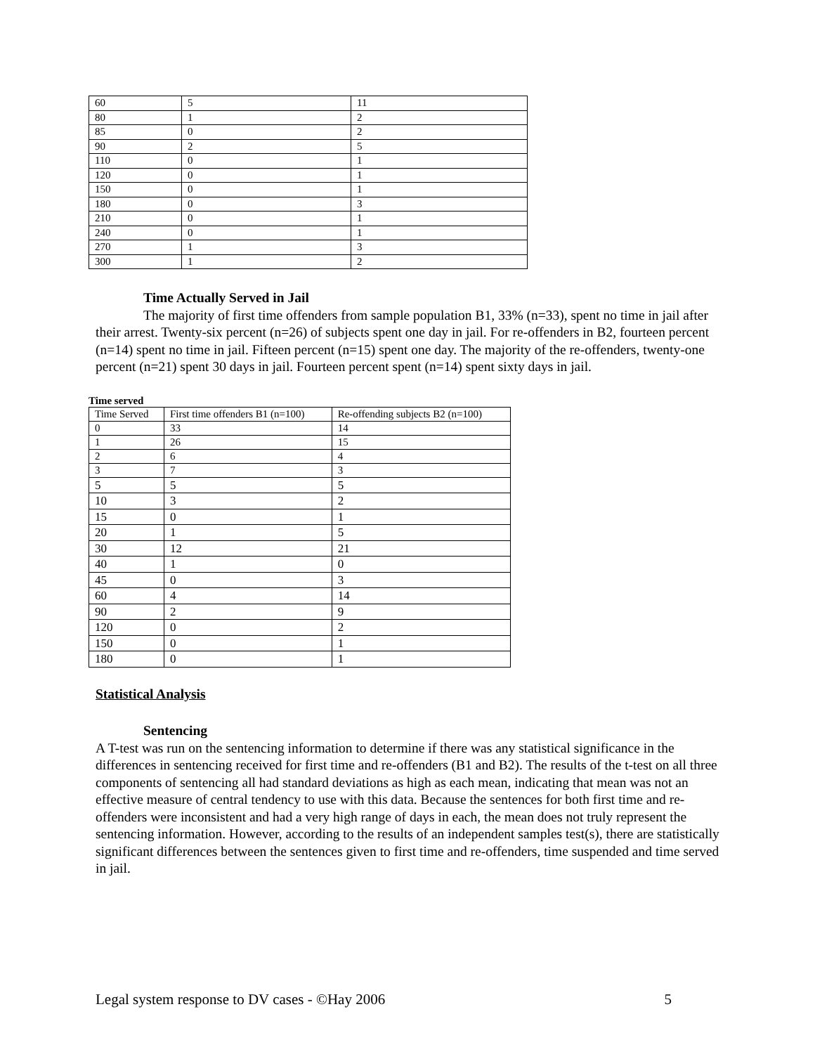| 60 | 5 | 11 |
| 80 | 1 | 2 |
| 85 | 0 | 2 |
| 90 | 2 | 5 |
| 110 | 0 | 1 |
| 120 | 0 | 1 |
| 150 | 0 | 1 |
| 180 | 0 | 3 |
| 210 | 0 | 1 |
| 240 | 0 | 1 |
| 270 | 1 | 3 |
| 300 | 1 | 2 |
Time Actually Served in Jail
The majority of first time offenders from sample population B1, 33% (n=33), spent no time in jail after their arrest. Twenty-six percent (n=26) of subjects spent one day in jail. For re-offenders in B2, fourteen percent (n=14) spent no time in jail. Fifteen percent (n=15) spent one day. The majority of the re-offenders, twenty-one percent (n=21) spent 30 days in jail. Fourteen percent spent (n=14) spent sixty days in jail.
Time served
| Time Served | First time offenders B1 (n=100) | Re-offending subjects B2 (n=100) |
| --- | --- | --- |
| 0 | 33 | 14 |
| 1 | 26 | 15 |
| 2 | 6 | 4 |
| 3 | 7 | 3 |
| 5 | 5 | 5 |
| 10 | 3 | 2 |
| 15 | 0 | 1 |
| 20 | 1 | 5 |
| 30 | 12 | 21 |
| 40 | 1 | 0 |
| 45 | 0 | 3 |
| 60 | 4 | 14 |
| 90 | 2 | 9 |
| 120 | 0 | 2 |
| 150 | 0 | 1 |
| 180 | 0 | 1 |
Statistical Analysis
Sentencing
A T-test was run on the sentencing information to determine if there was any statistical significance in the differences in sentencing received for first time and re-offenders (B1 and B2). The results of the t-test on all three components of sentencing all had standard deviations as high as each mean, indicating that mean was not an effective measure of central tendency to use with this data. Because the sentences for both first time and re-offenders were inconsistent and had a very high range of days in each, the mean does not truly represent the sentencing information. However, according to the results of an independent samples test(s), there are statistically significant differences between the sentences given to first time and re-offenders, time suspended and time served in jail.
Legal system response to DV cases - ©Hay 2006 5